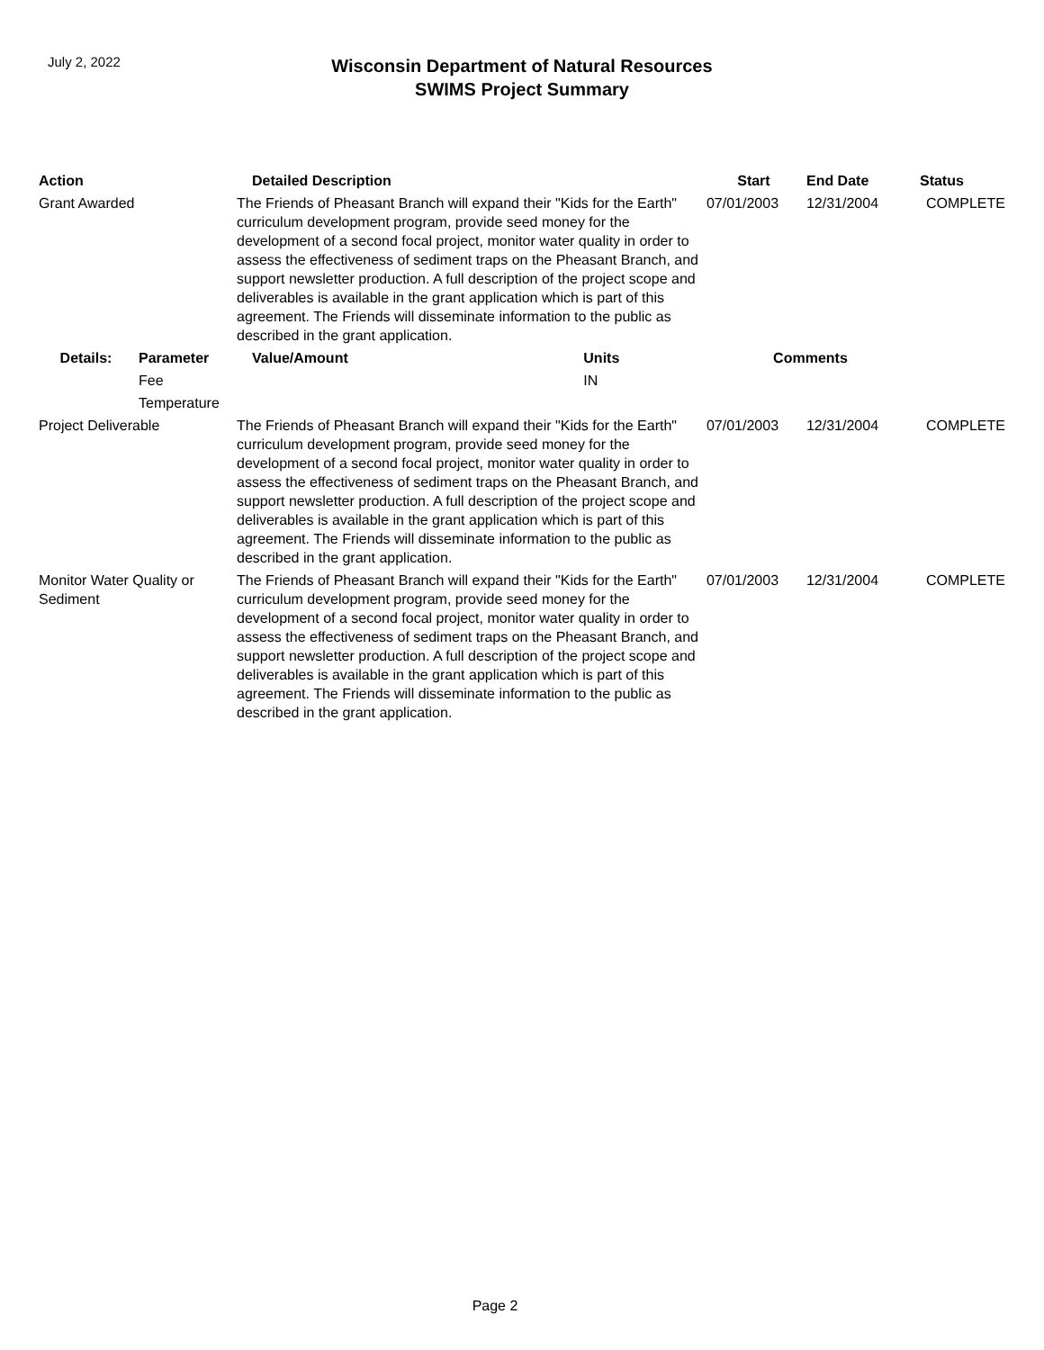July 2, 2022
Wisconsin Department of Natural Resources
SWIMS Project Summary
| Action | | Detailed Description | | Start | End Date | Status |
| --- | --- | --- | --- | --- | --- | --- |
| Grant Awarded | | The Friends of Pheasant Branch will expand their "Kids for the Earth" curriculum development program, provide seed money for the development of a second focal project, monitor water quality in order to assess the effectiveness of sediment traps on the Pheasant Branch, and support newsletter production. A full description of the project scope and deliverables is available in the grant application which is part of this agreement. The Friends will disseminate information to the public as described in the grant application. | | 07/01/2003 | 12/31/2004 | COMPLETE |
| Details: | Parameter | Value/Amount | Units | Comments | | |
| | Fee | | IN | | | |
| | Temperature | | | | | |
| Project Deliverable | | The Friends of Pheasant Branch will expand their "Kids for the Earth" curriculum development program, provide seed money for the development of a second focal project, monitor water quality in order to assess the effectiveness of sediment traps on the Pheasant Branch, and support newsletter production. A full description of the project scope and deliverables is available in the grant application which is part of this agreement. The Friends will disseminate information to the public as described in the grant application. | | 07/01/2003 | 12/31/2004 | COMPLETE |
| Monitor Water Quality or Sediment | | The Friends of Pheasant Branch will expand their "Kids for the Earth" curriculum development program, provide seed money for the development of a second focal project, monitor water quality in order to assess the effectiveness of sediment traps on the Pheasant Branch, and support newsletter production. A full description of the project scope and deliverables is available in the grant application which is part of this agreement. The Friends will disseminate information to the public as described in the grant application. | | 07/01/2003 | 12/31/2004 | COMPLETE |
Page 2